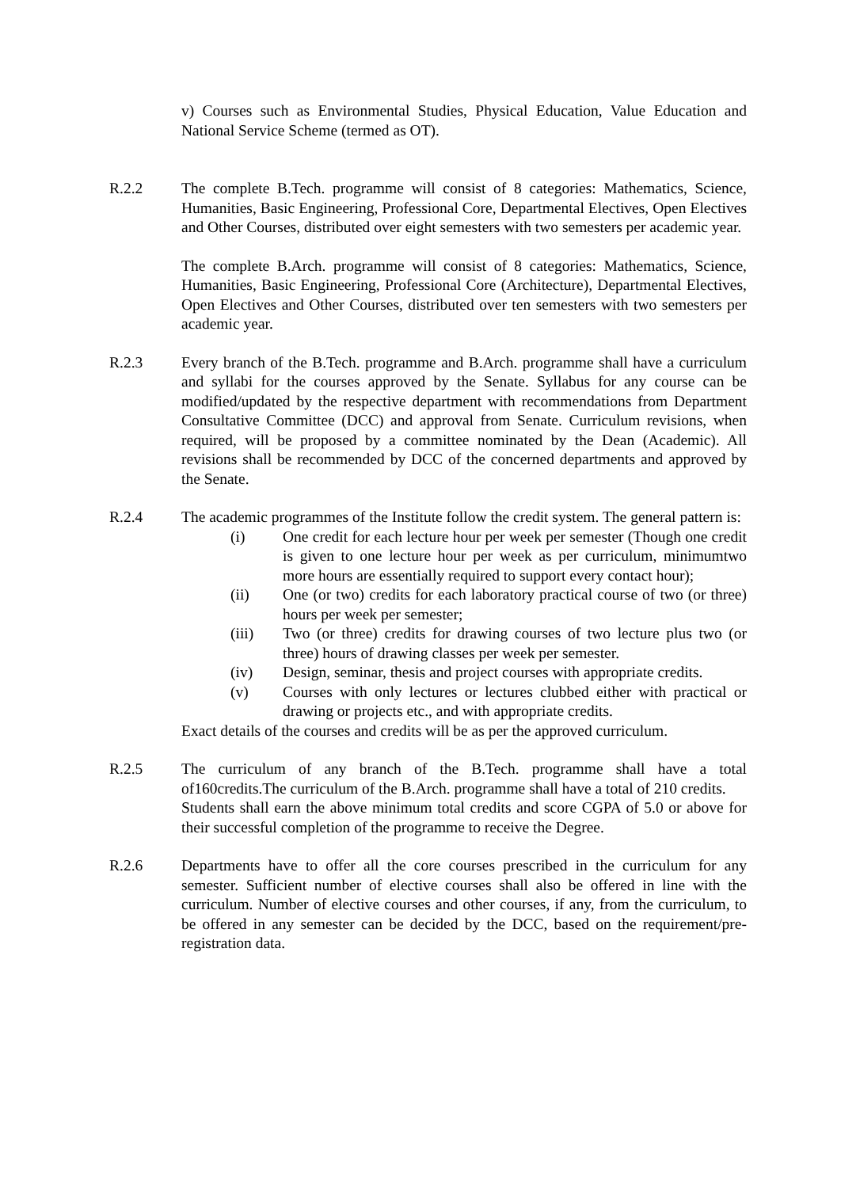v) Courses such as Environmental Studies, Physical Education, Value Education and National Service Scheme (termed as OT).
R.2.2 The complete B.Tech. programme will consist of 8 categories: Mathematics, Science, Humanities, Basic Engineering, Professional Core, Departmental Electives, Open Electives and Other Courses, distributed over eight semesters with two semesters per academic year.
The complete B.Arch. programme will consist of 8 categories: Mathematics, Science, Humanities, Basic Engineering, Professional Core (Architecture), Departmental Electives, Open Electives and Other Courses, distributed over ten semesters with two semesters per academic year.
R.2.3 Every branch of the B.Tech. programme and B.Arch. programme shall have a curriculum and syllabi for the courses approved by the Senate. Syllabus for any course can be modified/updated by the respective department with recommendations from Department Consultative Committee (DCC) and approval from Senate. Curriculum revisions, when required, will be proposed by a committee nominated by the Dean (Academic). All revisions shall be recommended by DCC of the concerned departments and approved by the Senate.
R.2.4 The academic programmes of the Institute follow the credit system. The general pattern is:
(i) One credit for each lecture hour per week per semester (Though one credit is given to one lecture hour per week as per curriculum, minimumtwo more hours are essentially required to support every contact hour);
(ii) One (or two) credits for each laboratory practical course of two (or three) hours per week per semester;
(iii) Two (or three) credits for drawing courses of two lecture plus two (or three) hours of drawing classes per week per semester.
(iv) Design, seminar, thesis and project courses with appropriate credits.
(v) Courses with only lectures or lectures clubbed either with practical or drawing or projects etc., and with appropriate credits.
Exact details of the courses and credits will be as per the approved curriculum.
R.2.5 The curriculum of any branch of the B.Tech. programme shall have a total of160credits.The curriculum of the B.Arch. programme shall have a total of 210 credits.
Students shall earn the above minimum total credits and score CGPA of 5.0 or above for their successful completion of the programme to receive the Degree.
R.2.6 Departments have to offer all the core courses prescribed in the curriculum for any semester. Sufficient number of elective courses shall also be offered in line with the curriculum. Number of elective courses and other courses, if any, from the curriculum, to be offered in any semester can be decided by the DCC, based on the requirement/pre-registration data.